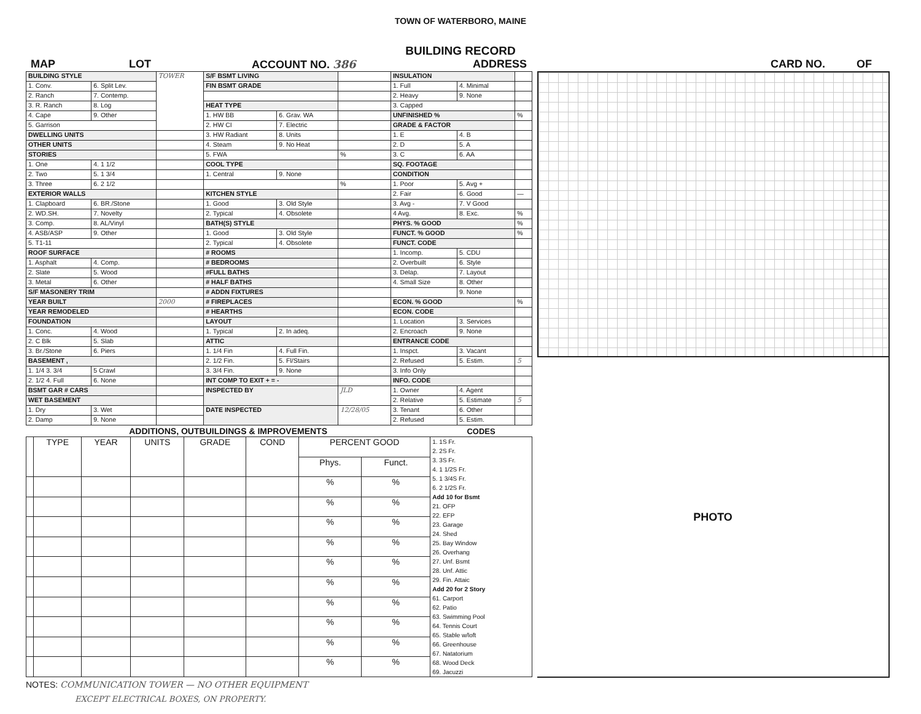TOWN OF WATERBORO, MAINE
BUILDING RECORD
MAP LOT ACCOUNT NO. 386 ADDRESS CARD NO. OF
| BUILDING STYLE | | TOWER | S/F BSMT LIVING | | | INSULATION | | |
| 1. Conv. | 6. Split Lev. | | FIN BSMT GRADE | | | 1. Full | 4. Minimal | |
| 2. Ranch | 7. Contemp. | | | | | 2. Heavy | 9. None | |
| 3. R. Ranch | 8. Log | | HEAT TYPE | | | 3. Capped | | |
| 4. Cape | 9. Other | | 1. HW BB | 6. Grav. WA | | UNFINISHED % | | % |
| 5. Garrison | | | 2. HW CI | 7. Electric | | GRADE & FACTOR | | |
| DWELLING UNITS | | | 3. HW Radiant | 8. Units | | 1. E | 4. B | |
| OTHER UNITS | | | 4. Steam | 9. No Heat | | 2. D | 5. A | |
| STORIES | | | 5. FWA | | % | 3. C | 6. AA | |
| 1. One | 4. 1 1/2 | | COOL TYPE | | | SQ. FOOTAGE | | |
| 2. Two | 5. 1 3/4 | | 1. Central | 9. None | | CONDITION | | |
| 3. Three | 6. 2 1/2 | | | | % | 1. Poor | 5. Avg + | |
| EXTERIOR WALLS | | | KITCHEN STYLE | | | 2. Fair | 6. Good | — |
| 1. Clapboard | 6. BR./Stone | | 1. Good | 3. Old Style | | 3. Avg - | 7. V Good | |
| 2. WD.SH. | 7. Novelty | | 2. Typical | 4. Obsolete | | 4 Avg. | 8. Exc. | % |
| 3. Comp. | 8. AL/Vinyl | | BATH(S) STYLE | | | PHYS. % GOOD | | % |
| 4. ASB/ASP | 9. Other | | 1. Good | 3. Old Style | | FUNCT. % GOOD | | % |
| 5. T1-11 | | | 2. Typical | 4. Obsolete | | FUNCT. CODE | | |
| ROOF SURFACE | | | # ROOMS | | | 1. Incomp. | 5. CDU | |
| 1. Asphalt | 4. Comp. | | # BEDROOMS | | | 2. Overbuilt | 6. Style | |
| 2. Slate | 5. Wood | | #FULL BATHS | | | 3. Delap. | 7. Layout | |
| 3. Metal | 6. Other | | # HALF BATHS | | | 4. Small Size | 8. Other | |
| S/F MASONERY TRIM | | | # ADDN FIXTURES | | | | 9. None | |
| YEAR BUILT | | 2000 | # FIREPLACES | | | ECON. % GOOD | | % |
| YEAR REMODELED | | | # HEARTHS | | | ECON. CODE | | |
| FOUNDATION | | | LAYOUT | | | 1. Location | 3. Services | |
| 1. Conc. | 4. Wood | | 1. Typical | 2. In adeq. | | 2. Encroach | 9. None | |
| 2. C Blk | 5. Slab | | ATTIC | | | ENTRANCE CODE | | |
| 3. Br./Stone | 6. Piers | | 1. 1/4 Fin | 4. Full Fin. | | 1. Inspct. | 3. Vacant | |
| BASEMENT , | | | 2. 1/2 Fin. | 5. Fl/Stairs | | 2. Refused | 5. Estim. | 5 |
| 1. 1/4 3. 3/4 | 5 Crawl | | 3. 3/4 Fin. | 9. None | | 3. Info Only | | |
| 2. 1/2 4. Full | 6. None | | INT COMP TO EXIT + = - | | | INFO. CODE | | |
| BSMT GAR # CARS | | | INSPECTED BY | | JLD | 1. Owner | 4. Agent | |
| WET BASEMENT | | | | | | 2. Relative | 5. Estimate | 5 |
| 1. Dry | 3. Wet | | DATE INSPECTED | | 12/28/05 | 3. Tenant | 6. Other | |
| 2. Damp | 9. None | | | | | 2. Refused | 5. Estim. | |
| ADDITIONS, OUTBUILDINGS & IMPROVEMENTS | | | | | | | | CODES |
| --- | --- | --- | --- | --- | --- | --- | --- | --- |
| | TYPE | YEAR | UNITS | GRADE | COND | PERCENT GOOD | | 1. 1S Fr. 2. 2S Fr. 3. 3S Fr. 4. 1 1/2S Fr. 5. 1 3/4S Fr. 6. 2 1/2S Fr. Add 10 for Bsmt 21. OFP 22. EFP 23. Garage 24. Shed 25. Bay Window 26. Overhang 27. Unf. Bsmt 28. Unf. Attic 29. Fin. Attaic Add 20 for 2 Story 61. Carport 62. Patio 63. Swimming Pool 64. Tennis Court 65. Stable w/loft 66. Greenhouse 67. Natatorium 68. Wood Deck 69. Jacuzzi |
| | | | | | | Phys. | Funct. | |
| | | | | | | % | % | |
| | | | | | | % | % | |
| | | | | | | % | % | |
| | | | | | | % | % | |
| | | | | | | % | % | |
| | | | | | | % | % | |
| | | | | | | % | % | |
| | | | | | | % | % | |
| | | | | | | % | % | |
| | | | | | | % | % | |
NOTES: COMMUNICATION TOWER — NO OTHER EQUIPMENT
EXCEPT ELECTRICAL BOXES, ON PROPERTY.
PHOTO